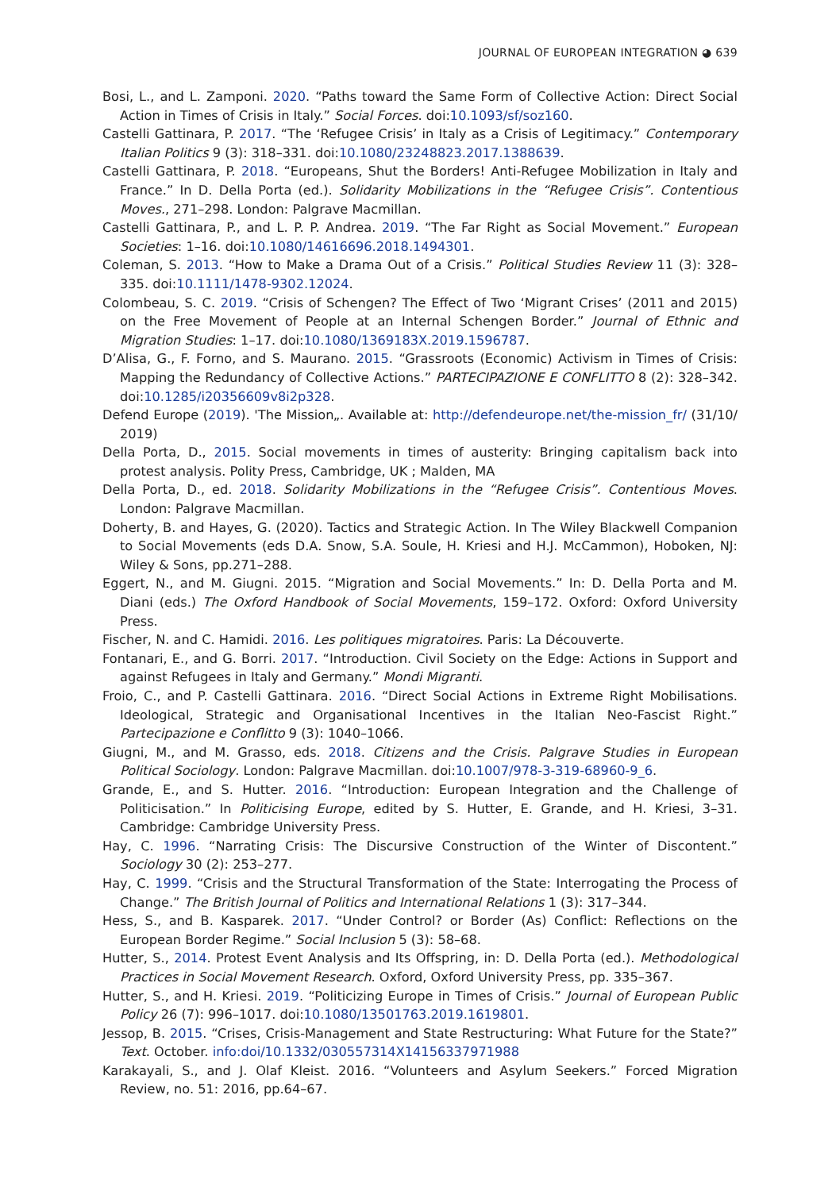JOURNAL OF EUROPEAN INTEGRATION ◕ 639
Bosi, L., and L. Zamponi. 2020. “Paths toward the Same Form of Collective Action: Direct Social Action in Times of Crisis in Italy.” Social Forces. doi:10.1093/sf/soz160.
Castelli Gattinara, P. 2017. “The ‘Refugee Crisis’ in Italy as a Crisis of Legitimacy.” Contemporary Italian Politics 9 (3): 318–331. doi:10.1080/23248823.2017.1388639.
Castelli Gattinara, P. 2018. “Europeans, Shut the Borders! Anti-Refugee Mobilization in Italy and France.” In D. Della Porta (ed.). Solidarity Mobilizations in the “Refugee Crisis”. Contentious Moves., 271–298. London: Palgrave Macmillan.
Castelli Gattinara, P., and L. P. P. Andrea. 2019. “The Far Right as Social Movement.” European Societies: 1–16. doi:10.1080/14616696.2018.1494301.
Coleman, S. 2013. “How to Make a Drama Out of a Crisis.” Political Studies Review 11 (3): 328–335. doi:10.1111/1478-9302.12024.
Colombeau, S. C. 2019. “Crisis of Schengen? The Effect of Two ‘Migrant Crises’ (2011 and 2015) on the Free Movement of People at an Internal Schengen Border.” Journal of Ethnic and Migration Studies: 1–17. doi:10.1080/1369183X.2019.1596787.
D’Alisa, G., F. Forno, and S. Maurano. 2015. “Grassroots (Economic) Activism in Times of Crisis: Mapping the Redundancy of Collective Actions.” PARTECIPAZIONE E CONFLITTO 8 (2): 328–342. doi:10.1285/i20356609v8i2p328.
Defend Europe (2019). 'The Mission„. Available at: http://defendeurope.net/the-mission_fr/ (31/10/ 2019)
Della Porta, D., 2015. Social movements in times of austerity: Bringing capitalism back into protest analysis. Polity Press, Cambridge, UK ; Malden, MA
Della Porta, D., ed. 2018. Solidarity Mobilizations in the “Refugee Crisis”. Contentious Moves. London: Palgrave Macmillan.
Doherty, B. and Hayes, G. (2020). Tactics and Strategic Action. In The Wiley Blackwell Companion to Social Movements (eds D.A. Snow, S.A. Soule, H. Kriesi and H.J. McCammon), Hoboken, NJ: Wiley & Sons, pp.271–288.
Eggert, N., and M. Giugni. 2015. “Migration and Social Movements.” In: D. Della Porta and M. Diani (eds.) The Oxford Handbook of Social Movements, 159–172. Oxford: Oxford University Press.
Fischer, N. and C. Hamidi. 2016. Les politiques migratoires. Paris: La Découverte.
Fontanari, E., and G. Borri. 2017. “Introduction. Civil Society on the Edge: Actions in Support and against Refugees in Italy and Germany.” Mondi Migranti.
Froio, C., and P. Castelli Gattinara. 2016. “Direct Social Actions in Extreme Right Mobilisations. Ideological, Strategic and Organisational Incentives in the Italian Neo-Fascist Right.” Partecipazione e Conflitto 9 (3): 1040–1066.
Giugni, M., and M. Grasso, eds. 2018. Citizens and the Crisis. Palgrave Studies in European Political Sociology. London: Palgrave Macmillan. doi:10.1007/978-3-319-68960-9_6.
Grande, E., and S. Hutter. 2016. “Introduction: European Integration and the Challenge of Politicisation.” In Politicising Europe, edited by S. Hutter, E. Grande, and H. Kriesi, 3–31. Cambridge: Cambridge University Press.
Hay, C. 1996. “Narrating Crisis: The Discursive Construction of the Winter of Discontent.” Sociology 30 (2): 253–277.
Hay, C. 1999. “Crisis and the Structural Transformation of the State: Interrogating the Process of Change.” The British Journal of Politics and International Relations 1 (3): 317–344.
Hess, S., and B. Kasparek. 2017. “Under Control? or Border (As) Conflict: Reflections on the European Border Regime.” Social Inclusion 5 (3): 58–68.
Hutter, S., 2014. Protest Event Analysis and Its Offspring, in: D. Della Porta (ed.). Methodological Practices in Social Movement Research. Oxford, Oxford University Press, pp. 335–367.
Hutter, S., and H. Kriesi. 2019. “Politicizing Europe in Times of Crisis.” Journal of European Public Policy 26 (7): 996–1017. doi:10.1080/13501763.2019.1619801.
Jessop, B. 2015. “Crises, Crisis-Management and State Restructuring: What Future for the State?” Text. October. info:doi/10.1332/030557314X14156337971988
Karakayali, S., and J. Olaf Kleist. 2016. “Volunteers and Asylum Seekers.” Forced Migration Review, no. 51: 2016, pp.64–67.